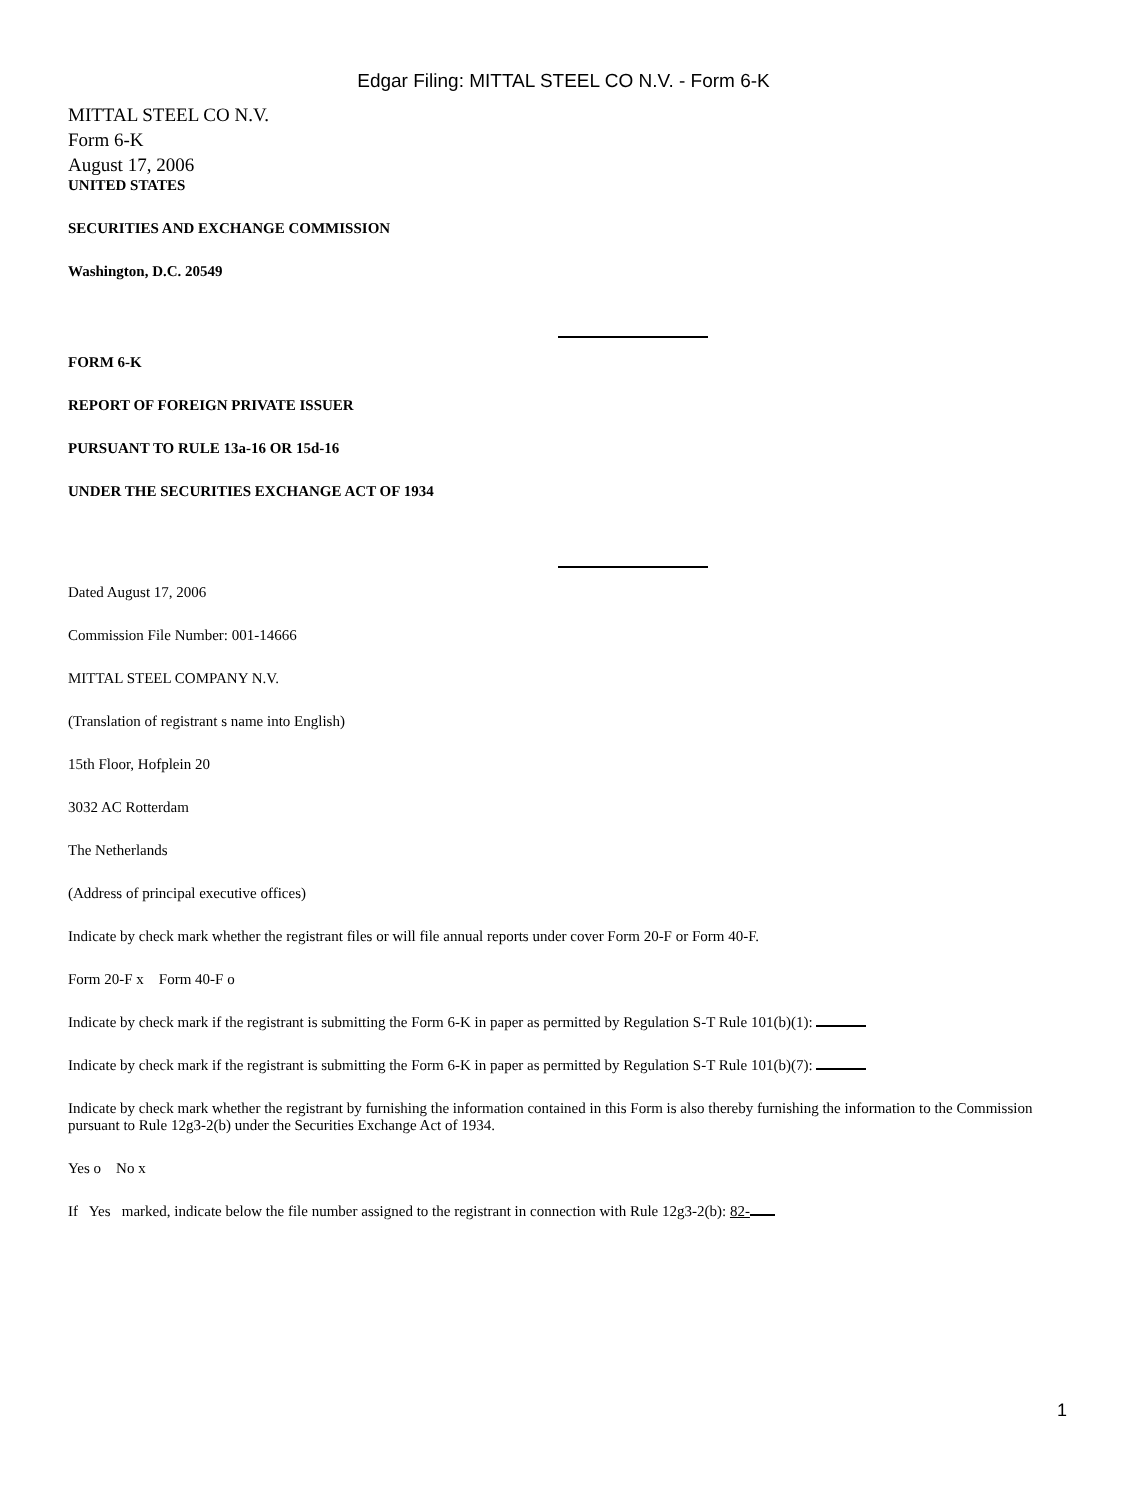Edgar Filing: MITTAL STEEL CO N.V. - Form 6-K
MITTAL STEEL CO N.V.
Form 6-K
August 17, 2006
UNITED STATES
SECURITIES AND EXCHANGE COMMISSION
Washington, D.C. 20549
FORM 6-K
REPORT OF FOREIGN PRIVATE ISSUER
PURSUANT TO RULE 13a-16 OR 15d-16
UNDER THE SECURITIES EXCHANGE ACT OF 1934
Dated August 17, 2006
Commission File Number: 001-14666
MITTAL STEEL COMPANY N.V.
(Translation of registrant s name into English)
15th Floor, Hofplein 20
3032 AC Rotterdam
The Netherlands
(Address of principal executive offices)
Indicate by check mark whether the registrant files or will file annual reports under cover Form 20-F or Form 40-F.
Form 20-F x Form 40-F o
Indicate by check mark if the registrant is submitting the Form 6-K in paper as permitted by Regulation S-T Rule 101(b)(1):
Indicate by check mark if the registrant is submitting the Form 6-K in paper as permitted by Regulation S-T Rule 101(b)(7):
Indicate by check mark whether the registrant by furnishing the information contained in this Form is also thereby furnishing the information to the Commission pursuant to Rule 12g3-2(b) under the Securities Exchange Act of 1934.
Yes o No x
If Yes marked, indicate below the file number assigned to the registrant in connection with Rule 12g3-2(b): 82-
1